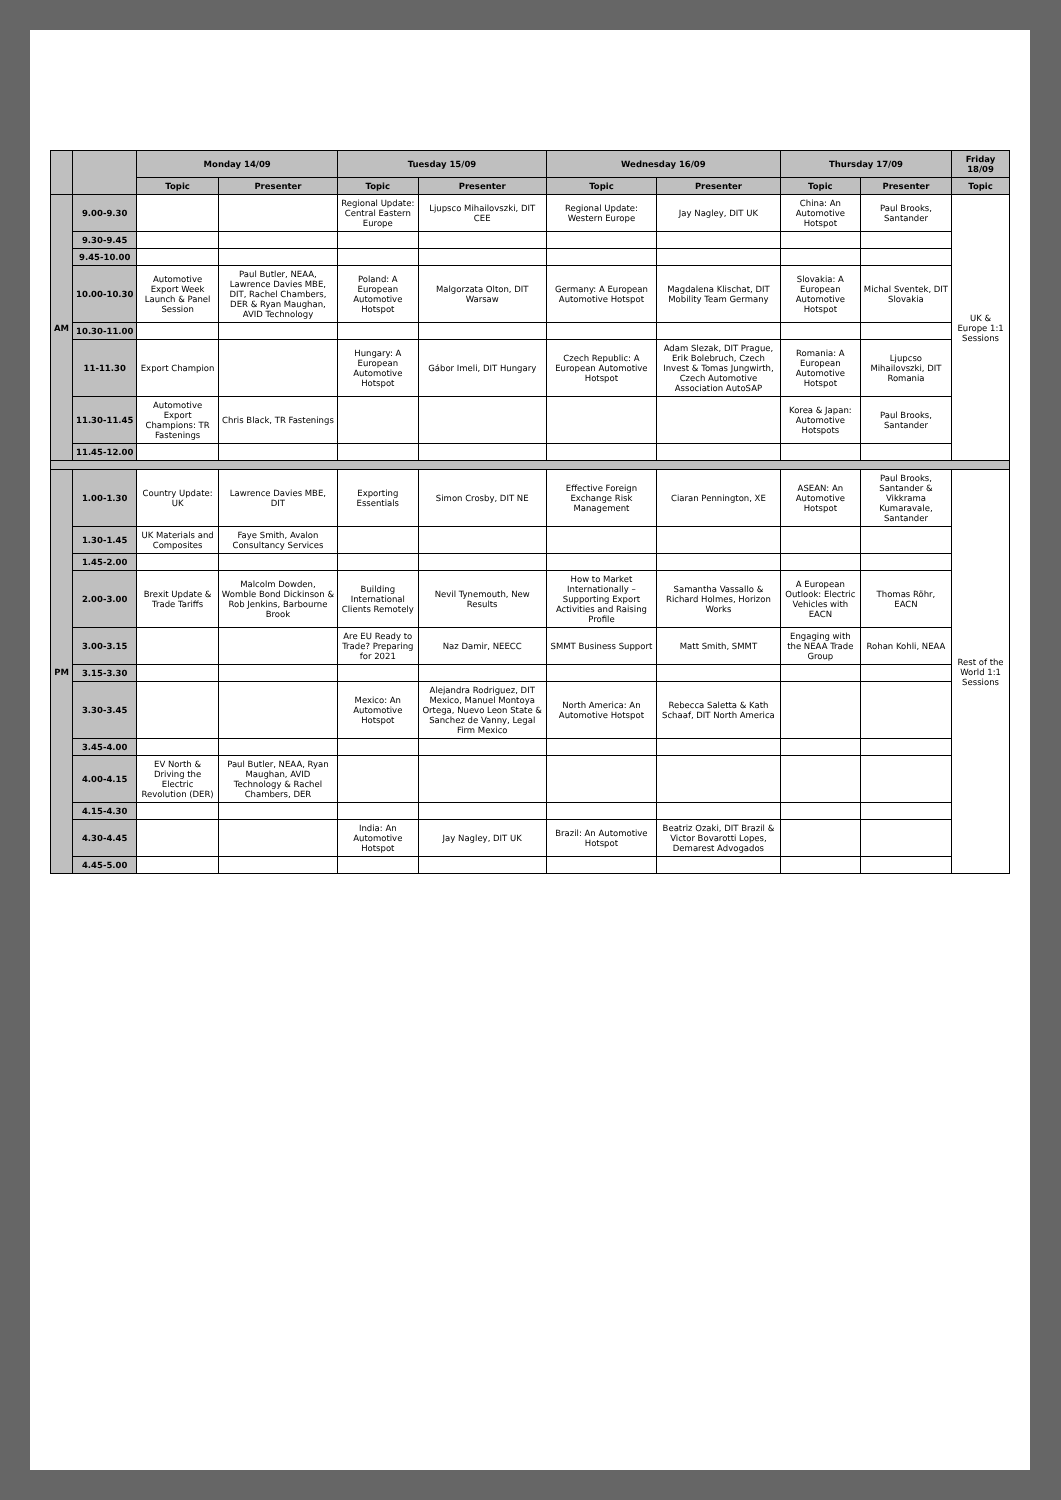| | | Monday 14/09 | | Tuesday 15/09 | | Wednesday 16/09 | | Thursday 17/09 | | Friday 18/09 |
| --- | --- | --- | --- | --- | --- | --- | --- | --- | --- | --- |
| | | Topic | Presenter | Topic | Presenter | Topic | Presenter | Topic | Presenter | Topic |
| AM | 9.00-9.30 | | | Regional Update: Central Eastern Europe | Ljupsco Mihailovszki, DIT CEE | Regional Update: Western Europe | Jay Nagley, DIT UK | China: An Automotive Hotspot | Paul Brooks, Santander | UK & Europe 1:1 Sessions |
| | 9.30-9.45 | | | | | | | | | |
| | 9.45-10.00 | | | | | | | | | |
| | 10.00-10.30 | Automotive Export Week Launch & Panel Session | Paul Butler, NEAA, Lawrence Davies MBE, DIT, Rachel Chambers, DER & Ryan Maughan, AVID Technology | Poland: A European Automotive Hotspot | Malgorzata Olton, DIT Warsaw | Germany: A European Automotive Hotspot | Magdalena Klischat, DIT Mobility Team Germany | Slovakia: A European Automotive Hotspot | Michal Sventek, DIT Slovakia | |
| | 10.30-11.00 | | | | | | | | | |
| | 11-11.30 | Export Champion | | Hungary: A European Automotive Hotspot | Gábor Imeli, DIT Hungary | Czech Republic: A European Automotive Hotspot | Adam Slezak, DIT Prague, Erik Bolebruch, Czech Invest & Tomas Jungwirth, Czech Automotive Association AutoSAP | Romania: A European Automotive Hotspot | Ljupcso Mihailovszki, DIT Romania | |
| | 11.30-11.45 | Automotive Export Champions: TR Fastenings | Chris Black, TR Fastenings | | | | | Korea & Japan: Automotive Hotspots | Paul Brooks, Santander | |
| | 11.45-12.00 | | | | | | | | | |
| PM | 1.00-1.30 | Country Update: UK | Lawrence Davies MBE, DIT | Exporting Essentials | Simon Crosby, DIT NE | Effective Foreign Exchange Risk Management | Ciaran Pennington, XE | ASEAN: An Automotive Hotspot | Paul Brooks, Santander & Vikkrama Kumaravale, Santander | Rest of the World 1:1 Sessions |
| | 1.30-1.45 | UK Materials and Composites | Faye Smith, Avalon Consultancy Services | | | | | | | |
| | 1.45-2.00 | | | | | | | | | |
| | 2.00-3.00 | Brexit Update & Trade Tariffs | Malcolm Dowden, Womble Bond Dickinson & Rob Jenkins, Barbourne Brook | Building International Clients Remotely | Nevil Tynemouth, New Results | How to Market Internationally – Supporting Export Activities and Raising Profile | Samantha Vassallo & Richard Holmes, Horizon Works | A European Outlook: Electric Vehicles with EACN | Thomas Röhr, EACN | |
| | 3.00-3.15 | | | Are EU Ready to Trade? Preparing for 2021 | Naz Damir, NEECC | SMMT Business Support | Matt Smith, SMMT | Engaging with the NEAA Trade Group | Rohan Kohli, NEAA | |
| | 3.15-3.30 | | | | | | | | | |
| | 3.30-3.45 | | | Mexico: An Automotive Hotspot | Alejandra Rodriguez, DIT Mexico, Manuel Montoya Ortega, Nuevo Leon State & Sanchez de Vanny, Legal Firm Mexico | North America: An Automotive Hotspot | Rebecca Saletta & Kath Schaaf, DIT North America | | | |
| | 3.45-4.00 | | | | | | | | | |
| | 4.00-4.15 | EV North & Driving the Electric Revolution (DER) | Paul Butler, NEAA, Ryan Maughan, AVID Technology & Rachel Chambers, DER | | | | | | | |
| | 4.15-4.30 | | | | | | | | | |
| | 4.30-4.45 | | | India: An Automotive Hotspot | Jay Nagley, DIT UK | Brazil: An Automotive Hotspot | Beatriz Ozaki, DIT Brazil & Victor Bovarotti Lopes, Demarest Advogados | | | |
| | 4.45-5.00 | | | | | | | | | |